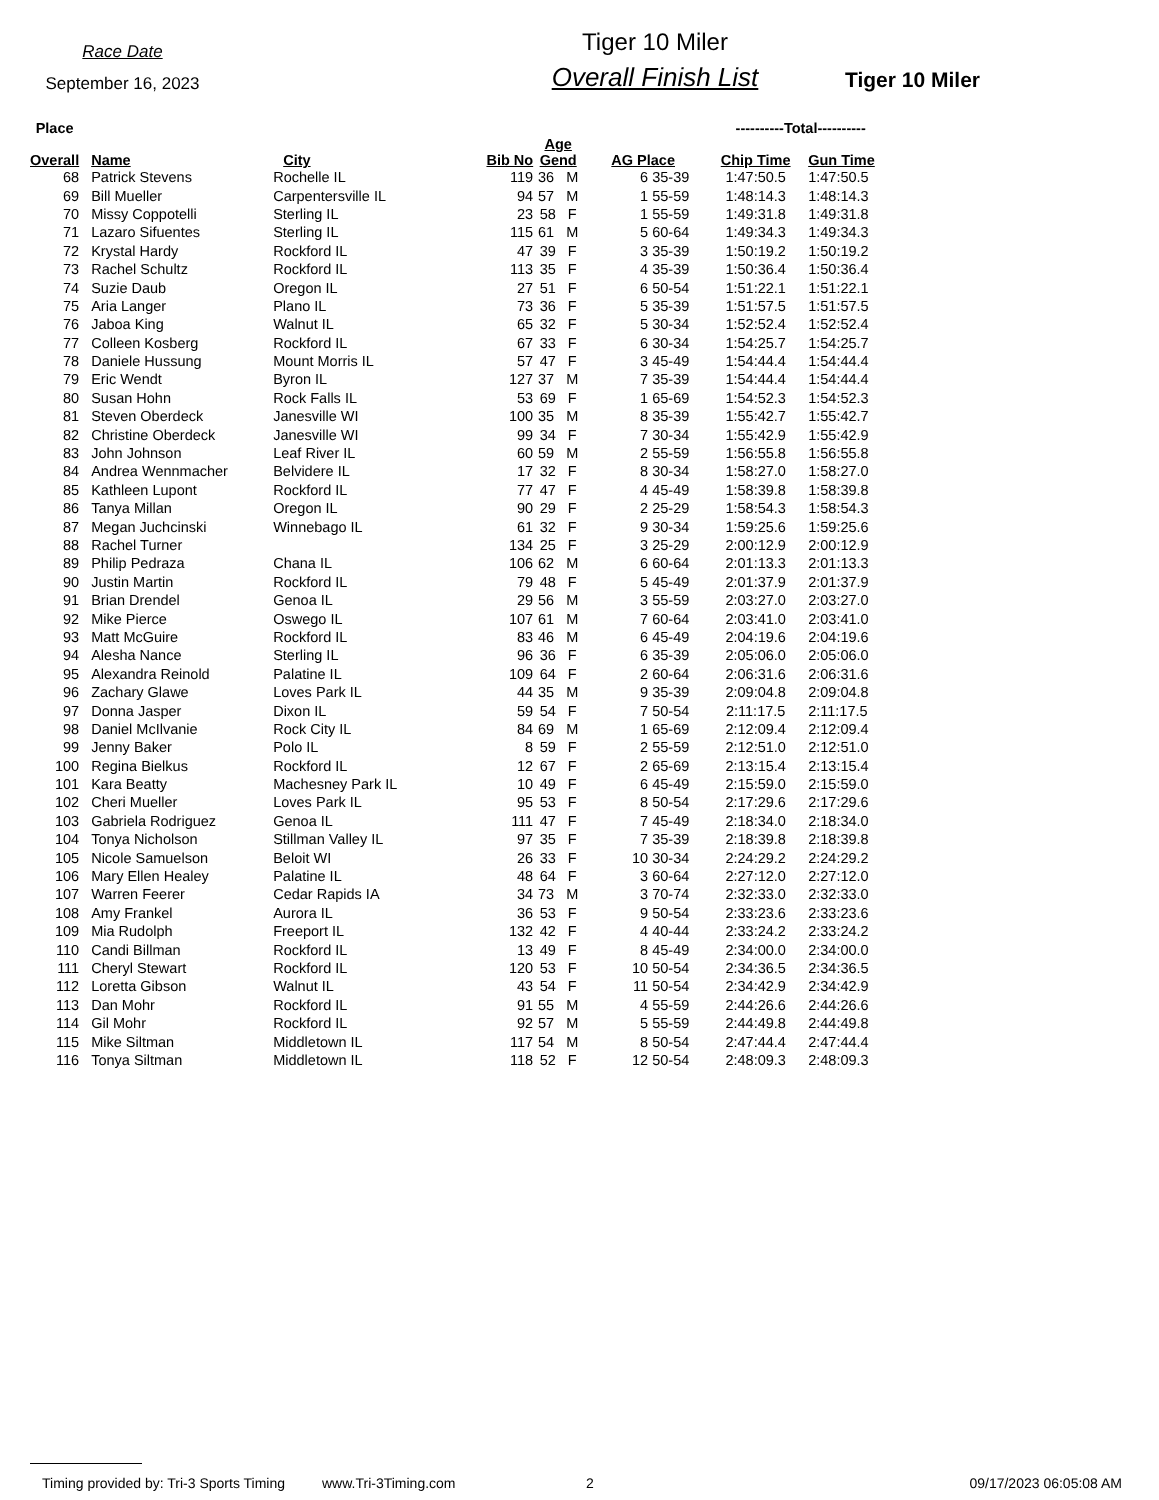Race Date
September 16, 2023
Tiger 10 Miler
Overall Finish List
Tiger 10 Miler
| Place | | | | | | | | | ----------Total---------- | |
| --- | --- | --- | --- | --- | --- | --- | --- | --- | --- | --- |
| Overall | | Name | City | Bib No | | Age Gend | AG Place | | Chip Time | Gun Time |
| 68 | | Patrick Stevens | Rochelle IL | | 119 | 36 M | 6 | 35-39 | 1:47:50.5 | 1:47:50.5 |
| 69 | | Bill Mueller | Carpentersville IL | | 94 | 57 M | 1 | 55-59 | 1:48:14.3 | 1:48:14.3 |
| 70 | | Missy Coppotelli | Sterling IL | | 23 | 58 F | 1 | 55-59 | 1:49:31.8 | 1:49:31.8 |
| 71 | | Lazaro Sifuentes | Sterling IL | | 115 | 61 M | 5 | 60-64 | 1:49:34.3 | 1:49:34.3 |
| 72 | | Krystal Hardy | Rockford IL | | 47 | 39 F | 3 | 35-39 | 1:50:19.2 | 1:50:19.2 |
| 73 | | Rachel Schultz | Rockford IL | | 113 | 35 F | 4 | 35-39 | 1:50:36.4 | 1:50:36.4 |
| 74 | | Suzie Daub | Oregon IL | | 27 | 51 F | 6 | 50-54 | 1:51:22.1 | 1:51:22.1 |
| 75 | | Aria Langer | Plano IL | | 73 | 36 F | 5 | 35-39 | 1:51:57.5 | 1:51:57.5 |
| 76 | | Jaboa King | Walnut IL | | 65 | 32 F | 5 | 30-34 | 1:52:52.4 | 1:52:52.4 |
| 77 | | Colleen Kosberg | Rockford IL | | 67 | 33 F | 6 | 30-34 | 1:54:25.7 | 1:54:25.7 |
| 78 | | Daniele Hussung | Mount Morris IL | | 57 | 47 F | 3 | 45-49 | 1:54:44.4 | 1:54:44.4 |
| 79 | | Eric Wendt | Byron IL | | 127 | 37 M | 7 | 35-39 | 1:54:44.4 | 1:54:44.4 |
| 80 | | Susan Hohn | Rock Falls IL | | 53 | 69 F | 1 | 65-69 | 1:54:52.3 | 1:54:52.3 |
| 81 | | Steven Oberdeck | Janesville WI | | 100 | 35 M | 8 | 35-39 | 1:55:42.7 | 1:55:42.7 |
| 82 | | Christine Oberdeck | Janesville WI | | 99 | 34 F | 7 | 30-34 | 1:55:42.9 | 1:55:42.9 |
| 83 | | John Johnson | Leaf River IL | | 60 | 59 M | 2 | 55-59 | 1:56:55.8 | 1:56:55.8 |
| 84 | | Andrea Wennmacher | Belvidere IL | | 17 | 32 F | 8 | 30-34 | 1:58:27.0 | 1:58:27.0 |
| 85 | | Kathleen Lupont | Rockford IL | | 77 | 47 F | 4 | 45-49 | 1:58:39.8 | 1:58:39.8 |
| 86 | | Tanya Millan | Oregon IL | | 90 | 29 F | 2 | 25-29 | 1:58:54.3 | 1:58:54.3 |
| 87 | | Megan Juchcinski | Winnebago IL | | 61 | 32 F | 9 | 30-34 | 1:59:25.6 | 1:59:25.6 |
| 88 | | Rachel Turner | | | 134 | 25 F | 3 | 25-29 | 2:00:12.9 | 2:00:12.9 |
| 89 | | Philip Pedraza | Chana IL | | 106 | 62 M | 6 | 60-64 | 2:01:13.3 | 2:01:13.3 |
| 90 | | Justin Martin | Rockford IL | | 79 | 48 F | 5 | 45-49 | 2:01:37.9 | 2:01:37.9 |
| 91 | | Brian Drendel | Genoa IL | | 29 | 56 M | 3 | 55-59 | 2:03:27.0 | 2:03:27.0 |
| 92 | | Mike Pierce | Oswego IL | | 107 | 61 M | 7 | 60-64 | 2:03:41.0 | 2:03:41.0 |
| 93 | | Matt McGuire | Rockford IL | | 83 | 46 M | 6 | 45-49 | 2:04:19.6 | 2:04:19.6 |
| 94 | | Alesha Nance | Sterling IL | | 96 | 36 F | 6 | 35-39 | 2:05:06.0 | 2:05:06.0 |
| 95 | | Alexandra Reinold | Palatine IL | | 109 | 64 F | 2 | 60-64 | 2:06:31.6 | 2:06:31.6 |
| 96 | | Zachary Glawe | Loves Park IL | | 44 | 35 M | 9 | 35-39 | 2:09:04.8 | 2:09:04.8 |
| 97 | | Donna Jasper | Dixon IL | | 59 | 54 F | 7 | 50-54 | 2:11:17.5 | 2:11:17.5 |
| 98 | | Daniel McIlvanie | Rock City IL | | 84 | 69 M | 1 | 65-69 | 2:12:09.4 | 2:12:09.4 |
| 99 | | Jenny Baker | Polo IL | | 8 | 59 F | 2 | 55-59 | 2:12:51.0 | 2:12:51.0 |
| 100 | | Regina Bielkus | Rockford IL | | 12 | 67 F | 2 | 65-69 | 2:13:15.4 | 2:13:15.4 |
| 101 | | Kara Beatty | Machesney Park IL | | 10 | 49 F | 6 | 45-49 | 2:15:59.0 | 2:15:59.0 |
| 102 | | Cheri Mueller | Loves Park IL | | 95 | 53 F | 8 | 50-54 | 2:17:29.6 | 2:17:29.6 |
| 103 | | Gabriela Rodriguez | Genoa IL | | 111 | 47 F | 7 | 45-49 | 2:18:34.0 | 2:18:34.0 |
| 104 | | Tonya Nicholson | Stillman Valley IL | | 97 | 35 F | 7 | 35-39 | 2:18:39.8 | 2:18:39.8 |
| 105 | | Nicole Samuelson | Beloit WI | | 26 | 33 F | 10 | 30-34 | 2:24:29.2 | 2:24:29.2 |
| 106 | | Mary Ellen Healey | Palatine IL | | 48 | 64 F | 3 | 60-64 | 2:27:12.0 | 2:27:12.0 |
| 107 | | Warren Feerer | Cedar Rapids IA | | 34 | 73 M | 3 | 70-74 | 2:32:33.0 | 2:32:33.0 |
| 108 | | Amy Frankel | Aurora IL | | 36 | 53 F | 9 | 50-54 | 2:33:23.6 | 2:33:23.6 |
| 109 | | Mia Rudolph | Freeport IL | | 132 | 42 F | 4 | 40-44 | 2:33:24.2 | 2:33:24.2 |
| 110 | | Candi Billman | Rockford IL | | 13 | 49 F | 8 | 45-49 | 2:34:00.0 | 2:34:00.0 |
| 111 | | Cheryl Stewart | Rockford IL | | 120 | 53 F | 10 | 50-54 | 2:34:36.5 | 2:34:36.5 |
| 112 | | Loretta Gibson | Walnut IL | | 43 | 54 F | 11 | 50-54 | 2:34:42.9 | 2:34:42.9 |
| 113 | | Dan Mohr | Rockford IL | | 91 | 55 M | 4 | 55-59 | 2:44:26.6 | 2:44:26.6 |
| 114 | | Gil Mohr | Rockford IL | | 92 | 57 M | 5 | 55-59 | 2:44:49.8 | 2:44:49.8 |
| 115 | | Mike Siltman | Middletown IL | | 117 | 54 M | 8 | 50-54 | 2:47:44.4 | 2:47:44.4 |
| 116 | | Tonya Siltman | Middletown IL | | 118 | 52 F | 12 | 50-54 | 2:48:09.3 | 2:48:09.3 |
Timing provided by: Tri-3 Sports Timing www.Tri-3Timing.com 2 09/17/2023 06:05:08 AM